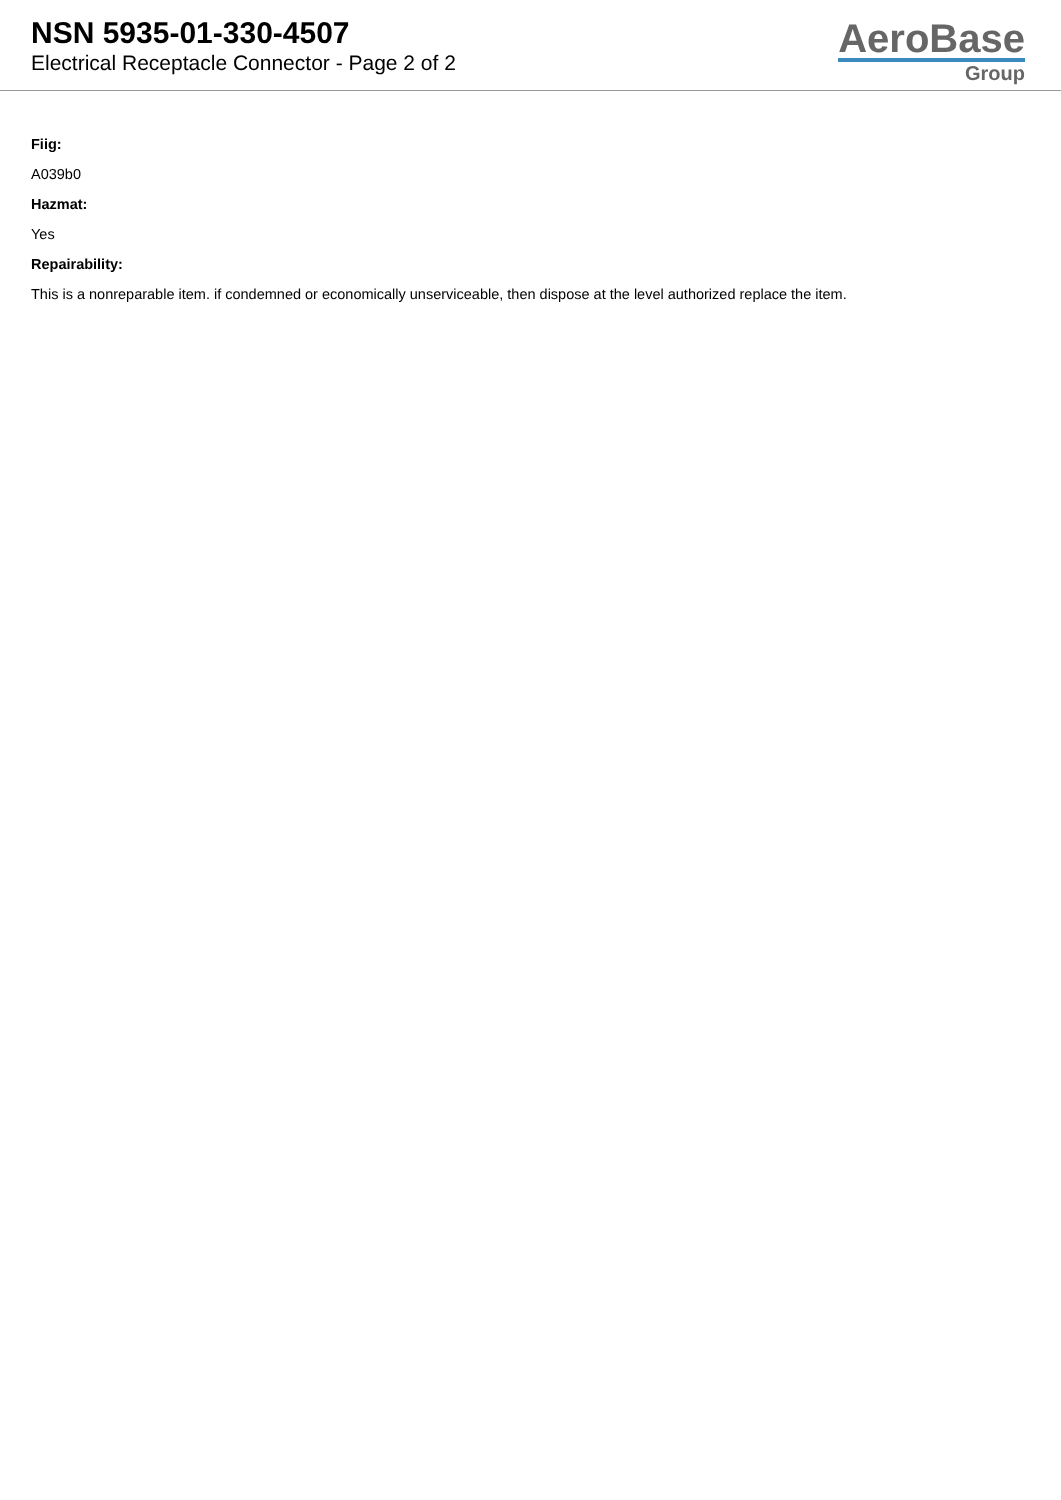NSN 5935-01-330-4507
Electrical Receptacle Connector - Page 2 of 2
AeroBase
Group
Fiig:
A039b0
Hazmat:
Yes
Repairability:
This is a nonreparable item. if condemned or economically unserviceable, then dispose at the level authorized replace the item.